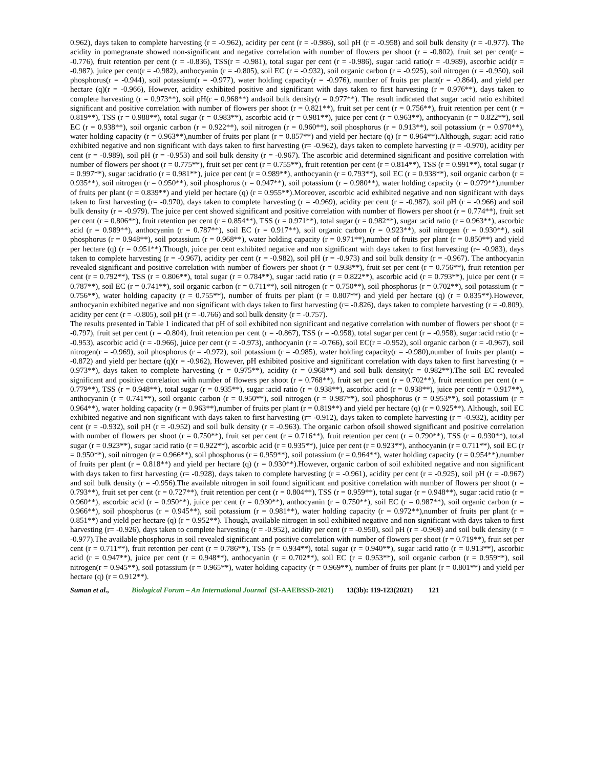0.962), days taken to complete harvesting (r = -0.962), acidity per cent (r = -0.986), soil pH (r = -0.958) and soil bulk density (r = -0.977). The acidity in pomegranate showed non-significant and negative correlation with number of flowers per shoot (r = -0.802), fruit set per cent(r = -0.776), fruit retention per cent (r = -0.836), TSS(r = -0.981), total sugar per cent (r = -0.986), sugar :acid ratio(r = -0.989), ascorbic acid(r = -0.987), juice per cent(r = -0.982), anthocyanin (r = -0.805), soil EC (r = -0.932), soil organic carbon (r = -0.925), soil nitrogen (r = -0.950), soil phosphorus(r = -0.944), soil potassium(r = -0.977), water holding capacity(r = -0.976), number of fruits per plant(r = -0.864), and yield per hectare (q)(r = -0.966), However, acidity exhibited positive and significant with days taken to first harvesting (r = 0.976**), days taken to complete harvesting (r = 0.973**), soil pH(r = 0.968**) andsoil bulk density(r = 0.977**). The result indicated that sugar :acid ratio exhibited significant and positive correlation with number of flowers per shoot (r = 0.821**), fruit set per cent (r = 0.756**), fruit retention per cent (r = 0.819**), TSS (r = 0.988**), total sugar (r = 0.983**), ascorbic acid (r = 0.981**), juice per cent (r = 0.963**), anthocyanin (r = 0.822**), soil EC (r = 0.938**), soil organic carbon (r = 0.922**), soil nitrogen (r = 0.960**), soil phosphorus (r = 0.913**), soil potassium (r = 0.970**), water holding capacity (r = 0.963**),number of fruits per plant (r = 0.857**) and yield per hectare (q) (r = 0.964**).Although, sugar: acid ratio exhibited negative and non significant with days taken to first harvesting (r= -0.962), days taken to complete harvesting (r = -0.970), acidity per cent (r = -0.989), soil pH (r = -0.953) and soil bulk density (r = -0.967). The ascorbic acid determined significant and positive correlation with number of flowers per shoot (r = 0.775**), fruit set per cent (r = 0.755**), fruit retention per cent (r = 0.814**), TSS (r = 0.991**), total sugar (r = 0.997**), sugar :acidratio (r = 0.981**), juice per cent (r = 0.989**), anthocyanin (r = 0.793**), soil EC (r = 0.938**), soil organic carbon (r = 0.935**), soil nitrogen (r = 0.950**), soil phosphorus (r = 0.947**), soil potassium (r = 0.980**), water holding capacity (r = 0.979**),number of fruits per plant (r = 0.839**) and yield per hectare (q) (r = 0.955**).Moreover, ascorbic acid exhibited negative and non significant with days taken to first harvesting (r= -0.970), days taken to complete harvesting (r = -0.969), acidity per cent (r = -0.987), soil pH (r = -0.966) and soil bulk density (r = -0.979). The juice per cent showed significant and positive correlation with number of flowers per shoot (r = 0.774**), fruit set per cent (r = 0.806**), fruit retention per cent (r = 0.854**), TSS (r = 0.971**), total sugar (r = 0.982**), sugar :acid ratio (r = 0.963**), ascorbic acid (r = 0.989**), anthocyanin (r = 0.787**), soil EC (r = 0.917**), soil organic carbon (r = 0.923**), soil nitrogen (r = 0.930**), soil phosphorus (r = 0.948**), soil potassium (r = 0.968**), water holding capacity (r = 0.971**),number of fruits per plant (r = 0.850**) and yield per hectare (q) (r = 0.951**).Though, juice per cent exhibited negative and non significant with days taken to first harvesting (r= -0.983), days taken to complete harvesting (r = -0.967), acidity per cent (r = -0.982), soil pH (r = -0.973) and soil bulk density (r = -0.967). The anthocyanin revealed significant and positive correlation with number of flowers per shoot (r = 0.938**), fruit set per cent (r = 0.756**), fruit retention per cent (r = 0.792**), TSS (r = 0.806**), total sugar (r = 0.784**), sugar :acid ratio (r = 0.822**), ascorbic acid (r = 0.793**), juice per cent (r = 0.787**), soil EC (r = 0.741**), soil organic carbon (r = 0.711**), soil nitrogen (r = 0.750**), soil phosphorus (r = 0.702**), soil potassium (r = 0.756**), water holding capacity (r = 0.755**), number of fruits per plant (r = 0.807**) and yield per hectare (q) (r = 0.835**).However, anthocyanin exhibited negative and non significant with days taken to first harvesting (r= -0.826), days taken to complete harvesting (r = -0.809), acidity per cent (r = -0.805), soil pH (r = -0.766) and soil bulk density (r = -0.757).
The results presented in Table 1 indicated that pH of soil exhibited non significant and negative correlation with number of flowers per shoot (r = -0.797), fruit set per cent (r = -0.804), fruit retention per cent (r = -0.867), TSS (r = -0.958), total sugar per cent (r = -0.958), sugar :acid ratio (r = -0.953), ascorbic acid (r = -0.966), juice per cent (r = -0.973), anthocyanin (r = -0.766), soil EC(r = -0.952), soil organic carbon (r = -0.967), soil nitrogen(r = -0.969), soil phosphorus (r = -0.972), soil potassium (r = -0.985), water holding capacity(r = -0.980),number of fruits per plant(r = -0.872) and yield per hectare (q)(r = -0.962), However, pH exhibited positive and significant correlation with days taken to first harvesting (r = 0.973**), days taken to complete harvesting (r = 0.975**), acidity (r = 0.968**) and soil bulk density(r = 0.982**).The soil EC revealed significant and positive correlation with number of flowers per shoot (r = 0.768**), fruit set per cent (r = 0.702**), fruit retention per cent (r = 0.779**), TSS (r = 0.948**), total sugar (r = 0.935**), sugar :acid ratio (r = 0.938**), ascorbic acid (r = 0.938**), juice per cent(r = 0.917**), anthocyanin (r = 0.741**), soil organic carbon (r = 0.950**), soil nitrogen (r = 0.987**), soil phosphorus (r = 0.953**), soil potassium (r = 0.964**), water holding capacity (r = 0.963**),number of fruits per plant (r = 0.819**) and yield per hectare (q) (r = 0.925**). Although, soil EC exhibited negative and non significant with days taken to first harvesting (r= -0.912), days taken to complete harvesting (r = -0.932), acidity per cent (r = -0.932), soil pH (r = -0.952) and soil bulk density (r = -0.963). The organic carbon ofsoil showed significant and positive correlation with number of flowers per shoot (r = 0.750**), fruit set per cent (r = 0.716**), fruit retention per cent (r = 0.790**), TSS (r = 0.930**), total sugar (r = 0.923**), sugar :acid ratio (r = 0.922**), ascorbic acid (r = 0.935**), juice per cent (r = 0.923**), anthocyanin (r = 0.711**), soil EC (r = 0.950**), soil nitrogen (r = 0.966**), soil phosphorus (r = 0.959**), soil potassium (r = 0.964**), water holding capacity (r = 0.954**),number of fruits per plant (r = 0.818**) and yield per hectare (q) (r = 0.930**).However, organic carbon of soil exhibited negative and non significant with days taken to first harvesting (r= -0.928), days taken to complete harvesting (r = -0.961), acidity per cent (r = -0.925), soil pH (r = -0.967) and soil bulk density (r = -0.956).The available nitrogen in soil found significant and positive correlation with number of flowers per shoot (r = 0.793**), fruit set per cent (r = 0.727**), fruit retention per cent (r = 0.804**), TSS (r = 0.959**), total sugar (r = 0.948**), sugar :acid ratio (r = 0.960**), ascorbic acid (r = 0.950**), juice per cent (r = 0.930**), anthocyanin (r = 0.750**), soil EC (r = 0.987**), soil organic carbon (r = 0.966**), soil phosphorus (r = 0.945**), soil potassium (r = 0.981**), water holding capacity (r = 0.972**),number of fruits per plant (r = 0.851**) and yield per hectare (q) (r = 0.952**). Though, available nitrogen in soil exhibited negative and non significant with days taken to first harvesting (r= -0.926), days taken to complete harvesting (r = -0.952), acidity per cent (r = -0.950), soil pH (r = -0.969) and soil bulk density (r = -0.977).The available phosphorus in soil revealed significant and positive correlation with number of flowers per shoot (r = 0.719**), fruit set per cent (r = 0.711**), fruit retention per cent (r = 0.786**), TSS (r = 0.934**), total sugar (r = 0.940**), sugar :acid ratio (r = 0.913**), ascorbic acid (r = 0.947**), juice per cent (r = 0.948**), anthocyanin (r = 0.702**), soil EC (r = 0.953**), soil organic carbon (r = 0.959**), soil nitrogen(r = 0.945**), soil potassium (r = 0.965**), water holding capacity (r = 0.969**), number of fruits per plant (r = 0.801**) and yield per hectare (q) (r = 0.912**).
Suman et al., Biological Forum – An International Journal (SI-AAEBSSD-2021) 13(3b): 119-123(2021) 121